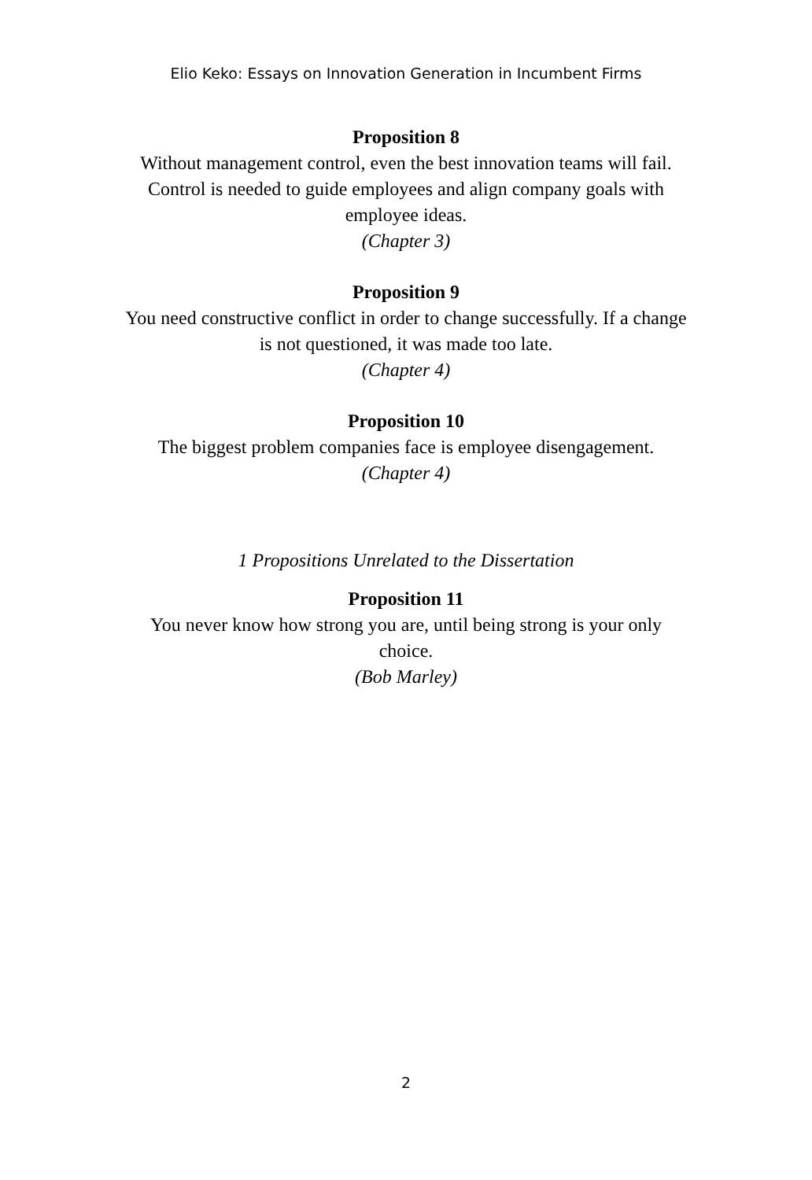Elio Keko: Essays on Innovation Generation in Incumbent Firms
Proposition 8
Without management control, even the best innovation teams will fail. Control is needed to guide employees and align company goals with employee ideas.
(Chapter 3)
Proposition 9
You need constructive conflict in order to change successfully. If a change is not questioned, it was made too late.
(Chapter 4)
Proposition 10
The biggest problem companies face is employee disengagement.
(Chapter 4)
1 Propositions Unrelated to the Dissertation
Proposition 11
You never know how strong you are, until being strong is your only choice.
(Bob Marley)
2